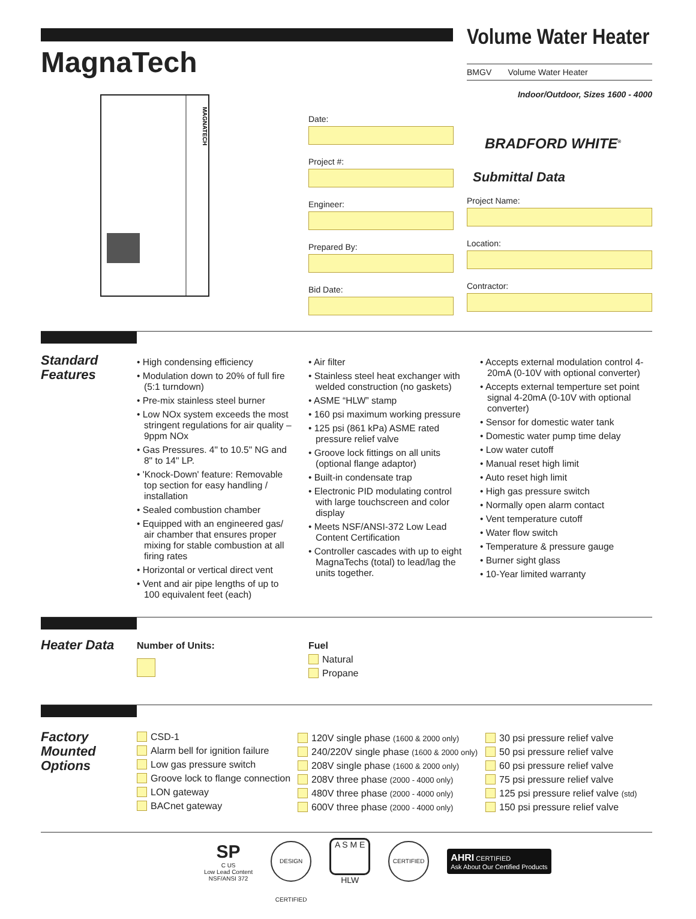MagnaTech
Volume Water Heater
BMGV Volume Water Heater
Indoor/Outdoor, Sizes 1600 - 4000
MAGNATECH
Date:
Project #:
Engineer:
Prepared By:
Bid Date:
BRADFORD WHITE<sup>®</sup>
Submittal Data
Project Name:
Location:
Contractor:
Standard
Features
• High condensing efficiency
• Modulation down to 20% of full fire (5:1 turndown)
• Pre-mix stainless steel burner
• Low NOx system exceeds the most stringent regulations for air quality – 9ppm NOx
• Gas Pressures. 4" to 10.5" NG and 8" to 14" LP.
• 'Knock-Down' feature: Removable top section for easy handling / installation
• Sealed combustion chamber
• Equipped with an engineered gas/ air chamber that ensures proper mixing for stable combustion at all firing rates
• Horizontal or vertical direct vent
• Vent and air pipe lengths of up to 100 equivalent feet (each)
• Air filter
• Stainless steel heat exchanger with welded construction (no gaskets)
• ASME “HLW” stamp
• 160 psi maximum working pressure
• 125 psi (861 kPa) ASME rated pressure relief valve
• Groove lock fittings on all units (optional flange adaptor)
• Built-in condensate trap
• Electronic PID modulating control with large touchscreen and color display
• Meets NSF/ANSI-372 Low Lead Content Certification
• Controller cascades with up to eight MagnaTechs (total) to lead/lag the units together.
• Accepts external modulation control 4-20mA (0-10V with optional converter)
• Accepts external temperture set point signal 4-20mA (0-10V with optional converter)
• Sensor for domestic water tank
• Domestic water pump time delay
• Low water cutoff
• Manual reset high limit
• Auto reset high limit
• High gas pressure switch
• Normally open alarm contact
• Vent temperature cutoff
• Water flow switch
• Temperature & pressure gauge
• Burner sight glass
• 10-Year limited warranty
Heater Data Number of Units:
Fuel
Natural
Propane
Factory
Mounted
Options
CSD-1
Alarm bell for ignition failure
Low gas pressure switch
Groove lock to flange connection
LON gateway
BACnet gateway
120V single phase (1600 & 2000 only)
240/220V single phase (1600 & 2000 only)
208V single phase (1600 & 2000 only)
208V three phase (2000 - 4000 only)
480V three phase (2000 - 4000 only)
600V three phase (2000 - 4000 only)
30 psi pressure relief valve
50 psi pressure relief valve
60 psi pressure relief valve
75 psi pressure relief valve
125 psi pressure relief valve (std)
150 psi pressure relief valve
SP
C US
Low Lead Content
NSF/ANSI 372
DESIGN CERTIFIED
A S M E
HLW
CERTIFIED
AHRI CERTIFIED
Ask About Our Certified Products